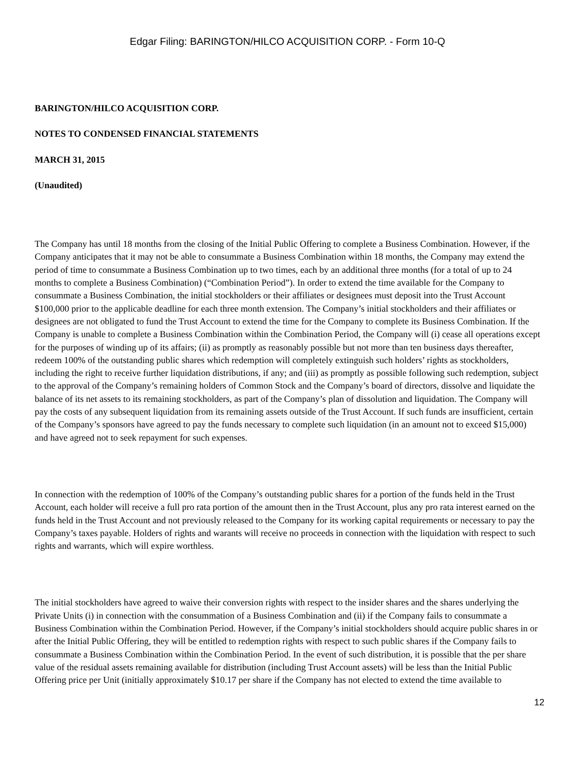Edgar Filing: BARINGTON/HILCO ACQUISITION CORP. - Form 10-Q
BARINGTON/HILCO ACQUISITION CORP.
NOTES TO CONDENSED FINANCIAL STATEMENTS
MARCH 31, 2015
(Unaudited)
The Company has until 18 months from the closing of the Initial Public Offering to complete a Business Combination. However, if the Company anticipates that it may not be able to consummate a Business Combination within 18 months, the Company may extend the period of time to consummate a Business Combination up to two times, each by an additional three months (for a total of up to 24 months to complete a Business Combination) (“Combination Period”). In order to extend the time available for the Company to consummate a Business Combination, the initial stockholders or their affiliates or designees must deposit into the Trust Account $100,000 prior to the applicable deadline for each three month extension. The Company’s initial stockholders and their affiliates or designees are not obligated to fund the Trust Account to extend the time for the Company to complete its Business Combination. If the Company is unable to complete a Business Combination within the Combination Period, the Company will (i) cease all operations except for the purposes of winding up of its affairs; (ii) as promptly as reasonably possible but not more than ten business days thereafter, redeem 100% of the outstanding public shares which redemption will completely extinguish such holders’ rights as stockholders, including the right to receive further liquidation distributions, if any; and (iii) as promptly as possible following such redemption, subject to the approval of the Company’s remaining holders of Common Stock and the Company’s board of directors, dissolve and liquidate the balance of its net assets to its remaining stockholders, as part of the Company’s plan of dissolution and liquidation. The Company will pay the costs of any subsequent liquidation from its remaining assets outside of the Trust Account. If such funds are insufficient, certain of the Company’s sponsors have agreed to pay the funds necessary to complete such liquidation (in an amount not to exceed $15,000) and have agreed not to seek repayment for such expenses.
In connection with the redemption of 100% of the Company’s outstanding public shares for a portion of the funds held in the Trust Account, each holder will receive a full pro rata portion of the amount then in the Trust Account, plus any pro rata interest earned on the funds held in the Trust Account and not previously released to the Company for its working capital requirements or necessary to pay the Company’s taxes payable. Holders of rights and warants will receive no proceeds in connection with the liquidation with respect to such rights and warrants, which will expire worthless.
The initial stockholders have agreed to waive their conversion rights with respect to the insider shares and the shares underlying the Private Units (i) in connection with the consummation of a Business Combination and (ii) if the Company fails to consummate a Business Combination within the Combination Period. However, if the Company’s initial stockholders should acquire public shares in or after the Initial Public Offering, they will be entitled to redemption rights with respect to such public shares if the Company fails to consummate a Business Combination within the Combination Period. In the event of such distribution, it is possible that the per share value of the residual assets remaining available for distribution (including Trust Account assets) will be less than the Initial Public Offering price per Unit (initially approximately $10.17 per share if the Company has not elected to extend the time available to
12